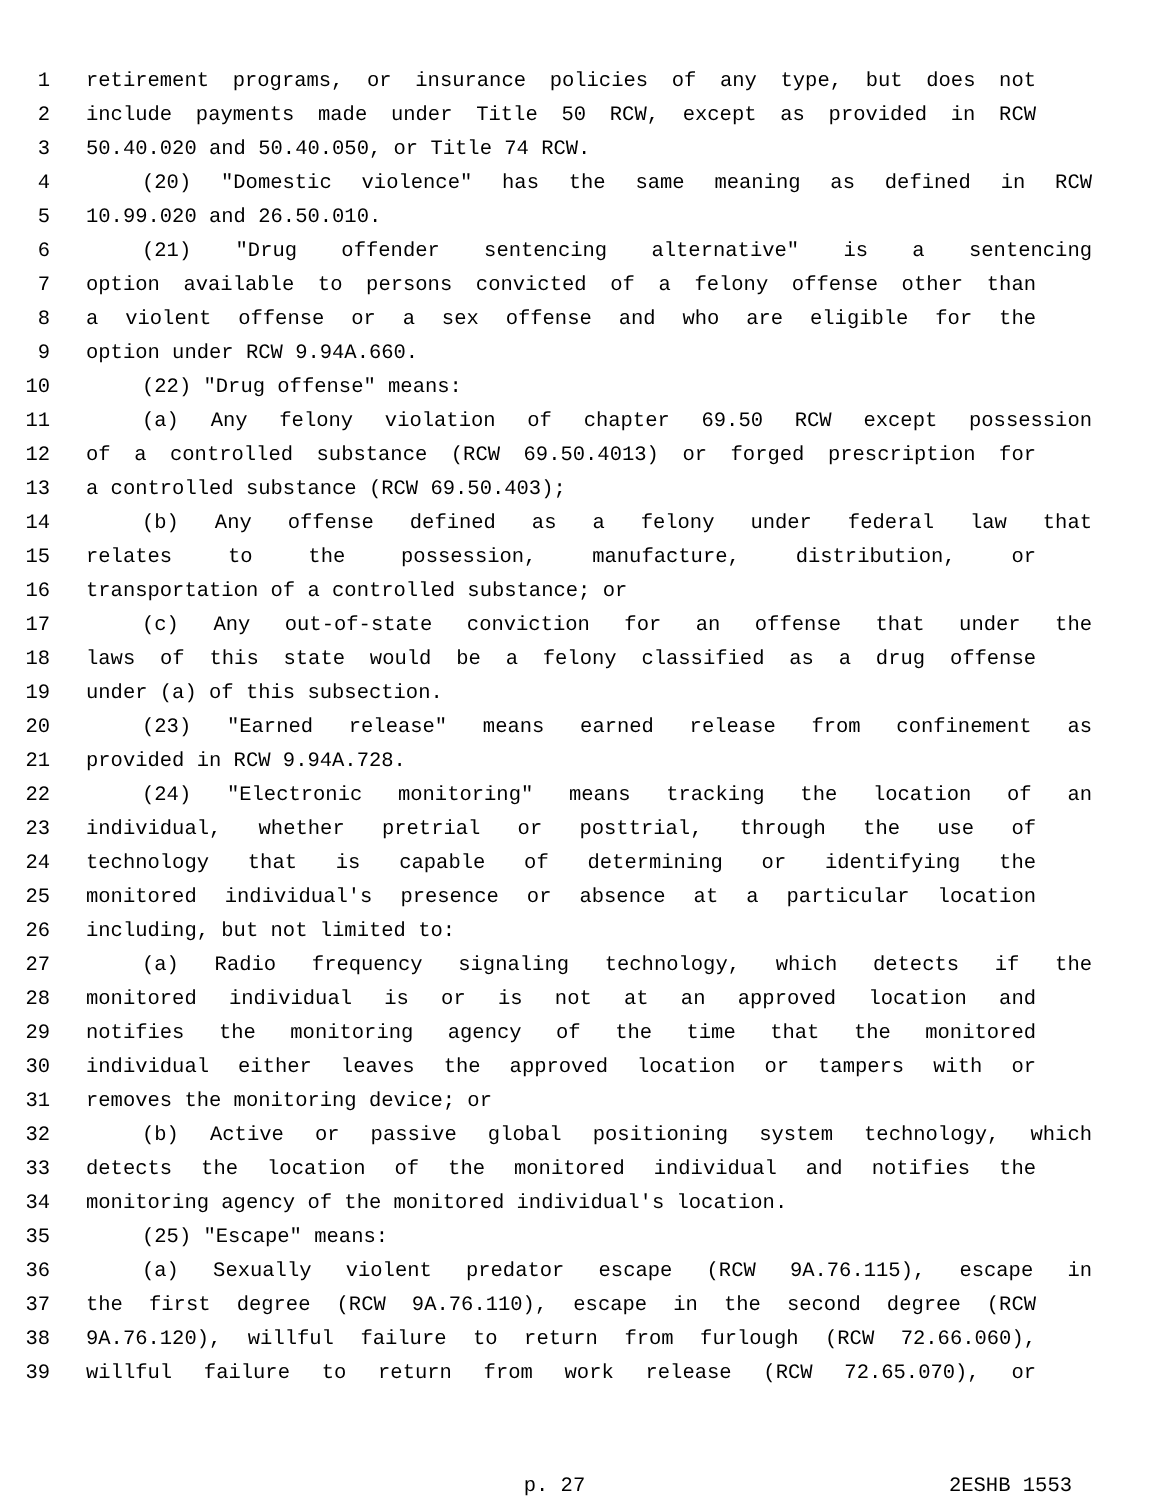1 retirement programs, or insurance policies of any type, but does not
2 include payments made under Title 50 RCW, except as provided in RCW
3 50.40.020 and 50.40.050, or Title 74 RCW.
4 (20) "Domestic violence" has the same meaning as defined in RCW
5 10.99.020 and 26.50.010.
6 (21) "Drug offender sentencing alternative" is a sentencing
7 option available to persons convicted of a felony offense other than
8 a violent offense or a sex offense and who are eligible for the
9 option under RCW 9.94A.660.
10 (22) "Drug offense" means:
11 (a) Any felony violation of chapter 69.50 RCW except possession
12 of a controlled substance (RCW 69.50.4013) or forged prescription for
13 a controlled substance (RCW 69.50.403);
14 (b) Any offense defined as a felony under federal law that
15 relates to the possession, manufacture, distribution, or
16 transportation of a controlled substance; or
17 (c) Any out-of-state conviction for an offense that under the
18 laws of this state would be a felony classified as a drug offense
19 under (a) of this subsection.
20 (23) "Earned release" means earned release from confinement as
21 provided in RCW 9.94A.728.
22 (24) "Electronic monitoring" means tracking the location of an
23 individual, whether pretrial or posttrial, through the use of
24 technology that is capable of determining or identifying the
25 monitored individual's presence or absence at a particular location
26 including, but not limited to:
27 (a) Radio frequency signaling technology, which detects if the
28 monitored individual is or is not at an approved location and
29 notifies the monitoring agency of the time that the monitored
30 individual either leaves the approved location or tampers with or
31 removes the monitoring device; or
32 (b) Active or passive global positioning system technology, which
33 detects the location of the monitored individual and notifies the
34 monitoring agency of the monitored individual's location.
35 (25) "Escape" means:
36 (a) Sexually violent predator escape (RCW 9A.76.115), escape in
37 the first degree (RCW 9A.76.110), escape in the second degree (RCW
38 9A.76.120), willful failure to return from furlough (RCW 72.66.060),
39 willful failure to return from work release (RCW 72.65.070), or
p. 27 2ESHB 1553